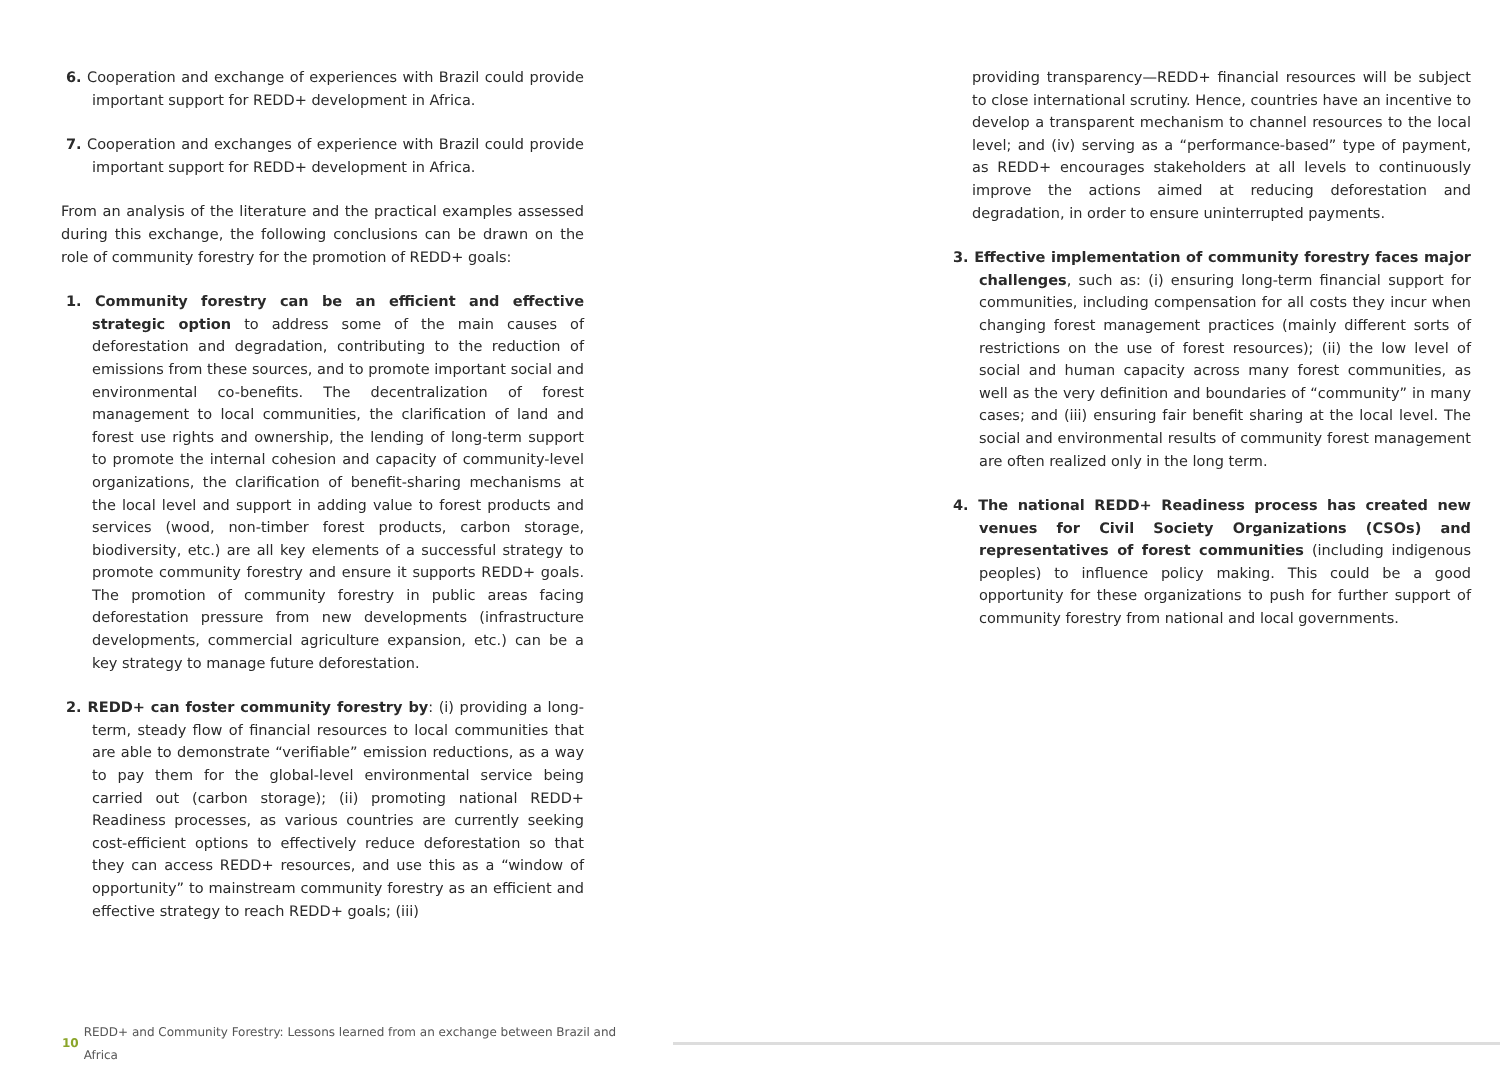6. Cooperation and exchange of experiences with Brazil could provide important support for REDD+ development in Africa.
7. Cooperation and exchanges of experience with Brazil could provide important support for REDD+ development in Africa.
From an analysis of the literature and the practical examples assessed during this exchange, the following conclusions can be drawn on the role of community forestry for the promotion of REDD+ goals:
1. Community forestry can be an efficient and effective strategic option to address some of the main causes of deforestation and degradation, contributing to the reduction of emissions from these sources, and to promote important social and environmental co-benefits. The decentralization of forest management to local communities, the clarification of land and forest use rights and ownership, the lending of long-term support to promote the internal cohesion and capacity of community-level organizations, the clarification of benefit-sharing mechanisms at the local level and support in adding value to forest products and services (wood, non-timber forest products, carbon storage, biodiversity, etc.) are all key elements of a successful strategy to promote community forestry and ensure it supports REDD+ goals. The promotion of community forestry in public areas facing deforestation pressure from new developments (infrastructure developments, commercial agriculture expansion, etc.) can be a key strategy to manage future deforestation.
2. REDD+ can foster community forestry by: (i) providing a long-term, steady flow of financial resources to local communities that are able to demonstrate “verifiable” emission reductions, as a way to pay them for the global-level environmental service being carried out (carbon storage); (ii) promoting national REDD+ Readiness processes, as various countries are currently seeking cost-efficient options to effectively reduce deforestation so that they can access REDD+ resources, and use this as a “window of opportunity” to mainstream community forestry as an efficient and effective strategy to reach REDD+ goals; (iii)
providing transparency—REDD+ financial resources will be subject to close international scrutiny. Hence, countries have an incentive to develop a transparent mechanism to channel resources to the local level; and (iv) serving as a “performance-based” type of payment, as REDD+ encourages stakeholders at all levels to continuously improve the actions aimed at reducing deforestation and degradation, in order to ensure uninterrupted payments.
3. Effective implementation of community forestry faces major challenges, such as: (i) ensuring long-term financial support for communities, including compensation for all costs they incur when changing forest management practices (mainly different sorts of restrictions on the use of forest resources); (ii) the low level of social and human capacity across many forest communities, as well as the very definition and boundaries of “community” in many cases; and (iii) ensuring fair benefit sharing at the local level. The social and environmental results of community forest management are often realized only in the long term.
4. The national REDD+ Readiness process has created new venues for Civil Society Organizations (CSOs) and representatives of forest communities (including indigenous peoples) to influence policy making. This could be a good opportunity for these organizations to push for further support of community forestry from national and local governments.
10 REDD+ and Community Forestry: Lessons learned from an exchange between Brazil and Africa